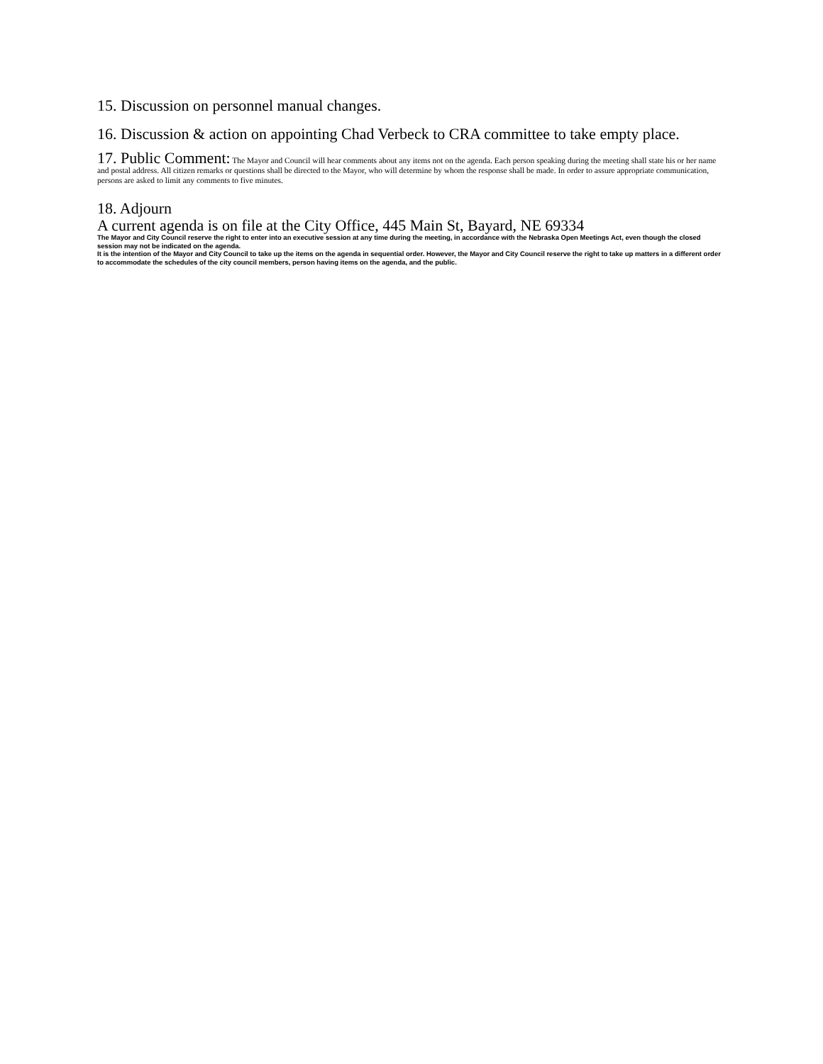15. Discussion on personnel manual changes.
16. Discussion & action on appointing Chad Verbeck to CRA committee to take empty place.
17. Public Comment: The Mayor and Council will hear comments about any items not on the agenda. Each person speaking during the meeting shall state his or her name and postal address. All citizen remarks or questions shall be directed to the Mayor, who will determine by whom the response shall be made. In order to assure appropriate communication, persons are asked to limit any comments to five minutes.
18. Adjourn
A current agenda is on file at the City Office, 445 Main St, Bayard, NE 69334
The Mayor and City Council reserve the right to enter into an executive session at any time during the meeting, in accordance with the Nebraska Open Meetings Act, even though the closed session may not be indicated on the agenda.
It is the intention of the Mayor and City Council to take up the items on the agenda in sequential order. However, the Mayor and City Council reserve the right to take up matters in a different order to accommodate the schedules of the city council members, person having items on the agenda, and the public.